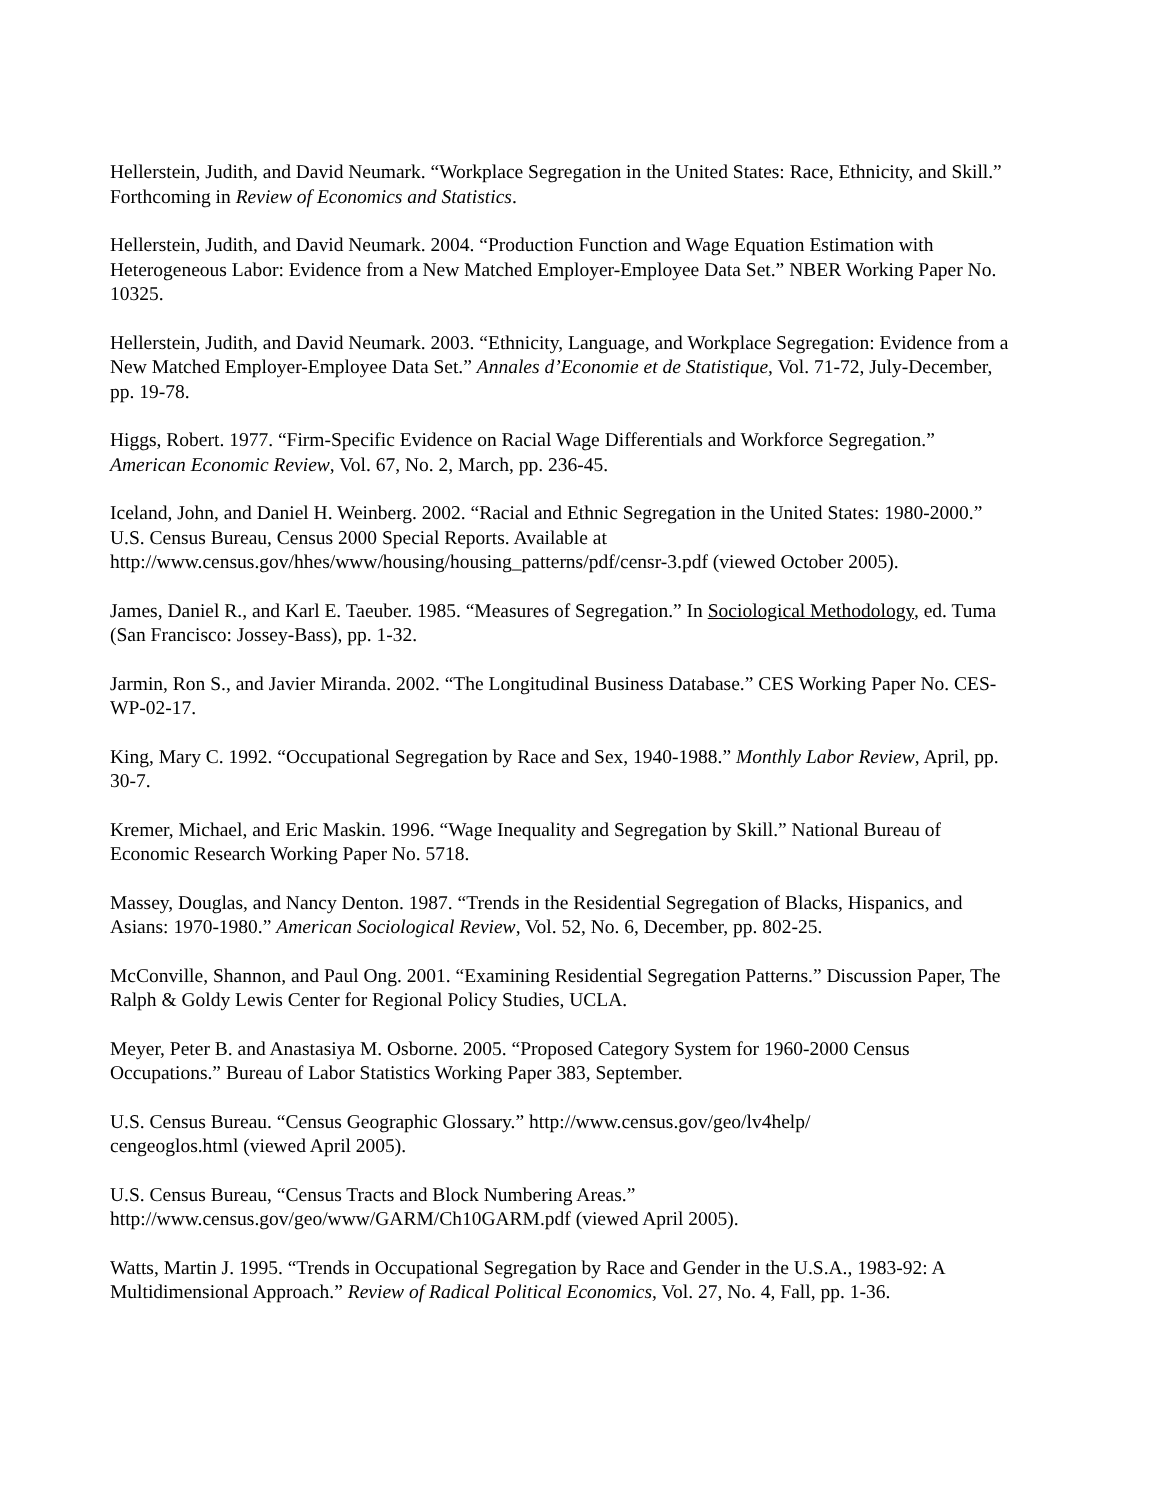Hellerstein, Judith, and David Neumark. “Workplace Segregation in the United States: Race, Ethnicity, and Skill.” Forthcoming in Review of Economics and Statistics.
Hellerstein, Judith, and David Neumark. 2004. “Production Function and Wage Equation Estimation with Heterogeneous Labor: Evidence from a New Matched Employer-Employee Data Set.” NBER Working Paper No. 10325.
Hellerstein, Judith, and David Neumark. 2003. “Ethnicity, Language, and Workplace Segregation: Evidence from a New Matched Employer-Employee Data Set.” Annales d’Economie et de Statistique, Vol. 71-72, July-December, pp. 19-78.
Higgs, Robert. 1977. “Firm-Specific Evidence on Racial Wage Differentials and Workforce Segregation.” American Economic Review, Vol. 67, No. 2, March, pp. 236-45.
Iceland, John, and Daniel H. Weinberg. 2002. “Racial and Ethnic Segregation in the United States: 1980-2000.” U.S. Census Bureau, Census 2000 Special Reports. Available at http://www.census.gov/hhes/www/housing/housing_patterns/pdf/censr-3.pdf (viewed October 2005).
James, Daniel R., and Karl E. Taeuber. 1985. “Measures of Segregation.” In Sociological Methodology, ed. Tuma (San Francisco: Jossey-Bass), pp. 1-32.
Jarmin, Ron S., and Javier Miranda. 2002. “The Longitudinal Business Database.” CES Working Paper No. CES-WP-02-17.
King, Mary C. 1992. “Occupational Segregation by Race and Sex, 1940-1988.” Monthly Labor Review, April, pp. 30-7.
Kremer, Michael, and Eric Maskin. 1996. “Wage Inequality and Segregation by Skill.” National Bureau of Economic Research Working Paper No. 5718.
Massey, Douglas, and Nancy Denton. 1987. “Trends in the Residential Segregation of Blacks, Hispanics, and Asians: 1970-1980.” American Sociological Review, Vol. 52, No. 6, December, pp. 802-25.
McConville, Shannon, and Paul Ong. 2001. “Examining Residential Segregation Patterns.” Discussion Paper, The Ralph & Goldy Lewis Center for Regional Policy Studies, UCLA.
Meyer, Peter B. and Anastasiya M. Osborne. 2005. “Proposed Category System for 1960-2000 Census Occupations.” Bureau of Labor Statistics Working Paper 383, September.
U.S. Census Bureau. “Census Geographic Glossary.” http://www.census.gov/geo/lv4help/
cengeoglos.html (viewed April 2005).
U.S. Census Bureau, “Census Tracts and Block Numbering Areas.”
http://www.census.gov/geo/www/GARM/Ch10GARM.pdf (viewed April 2005).
Watts, Martin J. 1995. “Trends in Occupational Segregation by Race and Gender in the U.S.A., 1983-92: A Multidimensional Approach.” Review of Radical Political Economics, Vol. 27, No. 4, Fall, pp. 1-36.